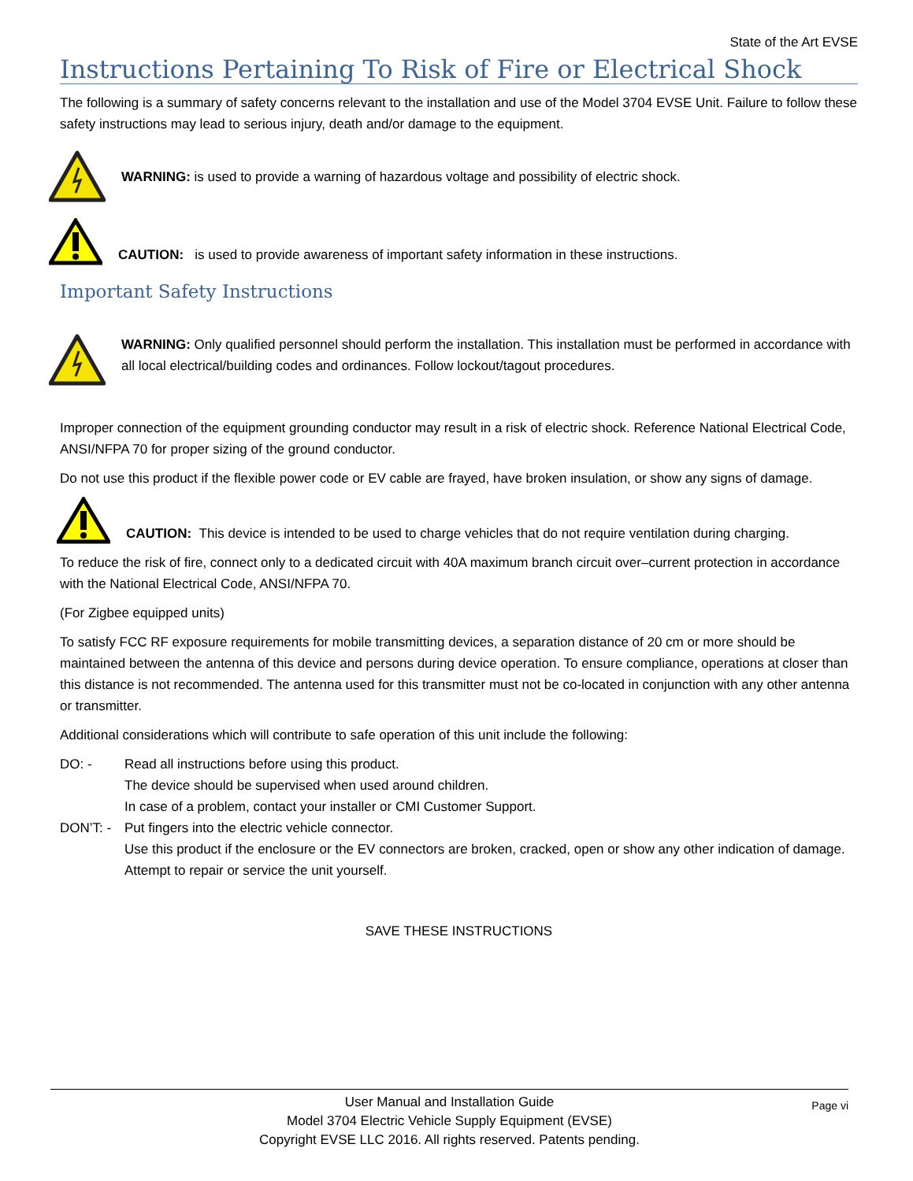State of the Art EVSE
Instructions Pertaining To Risk of Fire or Electrical Shock
The following is a summary of safety concerns relevant to the installation and use of the Model 3704 EVSE Unit. Failure to follow these safety instructions may lead to serious injury, death and/or damage to the equipment.
WARNING: is used to provide a warning of hazardous voltage and possibility of electric shock.
CAUTION: is used to provide awareness of important safety information in these instructions.
Important Safety Instructions
WARNING: Only qualified personnel should perform the installation. This installation must be performed in accordance with all local electrical/building codes and ordinances. Follow lockout/tagout procedures.
Improper connection of the equipment grounding conductor may result in a risk of electric shock. Reference National Electrical Code, ANSI/NFPA 70 for proper sizing of the ground conductor.
Do not use this product if the flexible power code or EV cable are frayed, have broken insulation, or show any signs of damage.
CAUTION: This device is intended to be used to charge vehicles that do not require ventilation during charging.
To reduce the risk of fire, connect only to a dedicated circuit with 40A maximum branch circuit over–current protection in accordance with the National Electrical Code, ANSI/NFPA 70.
(For Zigbee equipped units)
To satisfy FCC RF exposure requirements for mobile transmitting devices, a separation distance of 20 cm or more should be maintained between the antenna of this device and persons during device operation. To ensure compliance, operations at closer than this distance is not recommended. The antenna used for this transmitter must not be co-located in conjunction with any other antenna or transmitter.
Additional considerations which will contribute to safe operation of this unit include the following:
DO: -
Read all instructions before using this product.
The device should be supervised when used around children.
In case of a problem, contact your installer or CMI Customer Support.
DON’T: -
Put fingers into the electric vehicle connector.
Use this product if the enclosure or the EV connectors are broken, cracked, open or show any other indication of damage.
Attempt to repair or service the unit yourself.
SAVE THESE INSTRUCTIONS
Page vi User Manual and Installation Guide
Model 3704 Electric Vehicle Supply Equipment (EVSE)
Copyright EVSE LLC 2016. All rights reserved. Patents pending.